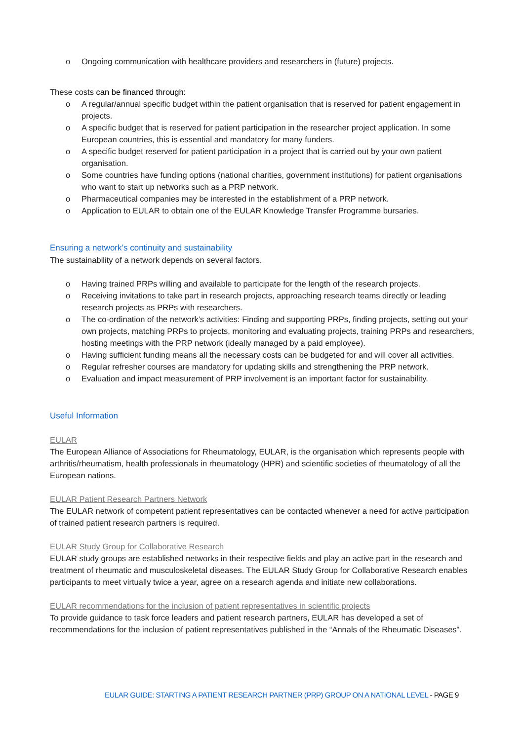o Ongoing communication with healthcare providers and researchers in (future) projects.
These costs can be financed through:
o A regular/annual specific budget within the patient organisation that is reserved for patient engagement in projects.
o A specific budget that is reserved for patient participation in the researcher project application. In some European countries, this is essential and mandatory for many funders.
o A specific budget reserved for patient participation in a project that is carried out by your own patient organisation.
o Some countries have funding options (national charities, government institutions) for patient organisations who want to start up networks such as a PRP network.
o Pharmaceutical companies may be interested in the establishment of a PRP network.
o Application to EULAR to obtain one of the EULAR Knowledge Transfer Programme bursaries.
Ensuring a network’s continuity and sustainability
The sustainability of a network depends on several factors.
o Having trained PRPs willing and available to participate for the length of the research projects.
o Receiving invitations to take part in research projects, approaching research teams directly or leading research projects as PRPs with researchers.
o The co-ordination of the network’s activities: Finding and supporting PRPs, finding projects, setting out your own projects, matching PRPs to projects, monitoring and evaluating projects, training PRPs and researchers, hosting meetings with the PRP network (ideally managed by a paid employee).
o Having sufficient funding means all the necessary costs can be budgeted for and will cover all activities.
o Regular refresher courses are mandatory for updating skills and strengthening the PRP network.
o Evaluation and impact measurement of PRP involvement is an important factor for sustainability.
Useful Information
EULAR
The European Alliance of Associations for Rheumatology, EULAR, is the organisation which represents people with arthritis/rheumatism, health professionals in rheumatology (HPR) and scientific societies of rheumatology of all the European nations.
EULAR Patient Research Partners Network
The EULAR network of competent patient representatives can be contacted whenever a need for active participation of trained patient research partners is required.
EULAR Study Group for Collaborative Research
EULAR study groups are established networks in their respective fields and play an active part in the research and treatment of rheumatic and musculoskeletal diseases. The EULAR Study Group for Collaborative Research enables participants to meet virtually twice a year, agree on a research agenda and initiate new collaborations.
EULAR recommendations for the inclusion of patient representatives in scientific projects
To provide guidance to task force leaders and patient research partners, EULAR has developed a set of recommendations for the inclusion of patient representatives published in the “Annals of the Rheumatic Diseases”.
EULAR GUIDE: STARTING A PATIENT RESEARCH PARTNER (PRP) GROUP ON A NATIONAL LEVEL - PAGE 9